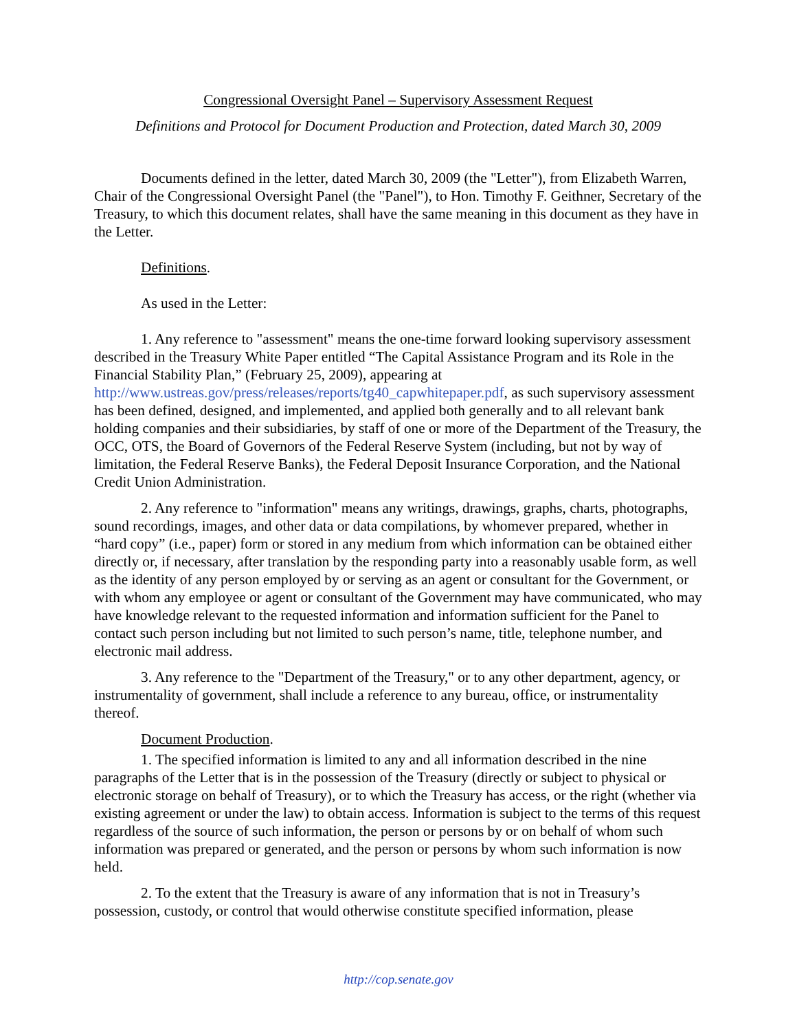Congressional Oversight Panel – Supervisory Assessment Request
Definitions and Protocol for Document Production and Protection, dated March 30, 2009
Documents defined in the letter, dated March 30, 2009 (the "Letter"), from Elizabeth Warren, Chair of the Congressional Oversight Panel (the "Panel"), to Hon. Timothy F. Geithner, Secretary of the Treasury, to which this document relates, shall have the same meaning in this document as they have in the Letter.
Definitions.
As used in the Letter:
1. Any reference to "assessment" means the one-time forward looking supervisory assessment described in the Treasury White Paper entitled “The Capital Assistance Program and its Role in the Financial Stability Plan,” (February 25, 2009), appearing at http://www.ustreas.gov/press/releases/reports/tg40_capwhitepaper.pdf, as such supervisory assessment has been defined, designed, and implemented, and applied both generally and to all relevant bank holding companies and their subsidiaries, by staff of one or more of the Department of the Treasury, the OCC, OTS, the Board of Governors of the Federal Reserve System (including, but not by way of limitation, the Federal Reserve Banks), the Federal Deposit Insurance Corporation, and the National Credit Union Administration.
2. Any reference to "information" means any writings, drawings, graphs, charts, photographs, sound recordings, images, and other data or data compilations, by whomever prepared, whether in “hard copy” (i.e., paper) form or stored in any medium from which information can be obtained either directly or, if necessary, after translation by the responding party into a reasonably usable form, as well as the identity of any person employed by or serving as an agent or consultant for the Government, or with whom any employee or agent or consultant of the Government may have communicated, who may have knowledge relevant to the requested information and information sufficient for the Panel to contact such person including but not limited to such person’s name, title, telephone number, and electronic mail address.
3. Any reference to the "Department of the Treasury," or to any other department, agency, or instrumentality of government, shall include a reference to any bureau, office, or instrumentality thereof.
Document Production.
1. The specified information is limited to any and all information described in the nine paragraphs of the Letter that is in the possession of the Treasury (directly or subject to physical or electronic storage on behalf of Treasury), or to which the Treasury has access, or the right (whether via existing agreement or under the law) to obtain access. Information is subject to the terms of this request regardless of the source of such information, the person or persons by or on behalf of whom such information was prepared or generated, and the person or persons by whom such information is now held.
2. To the extent that the Treasury is aware of any information that is not in Treasury’s possession, custody, or control that would otherwise constitute specified information, please
http://cop.senate.gov